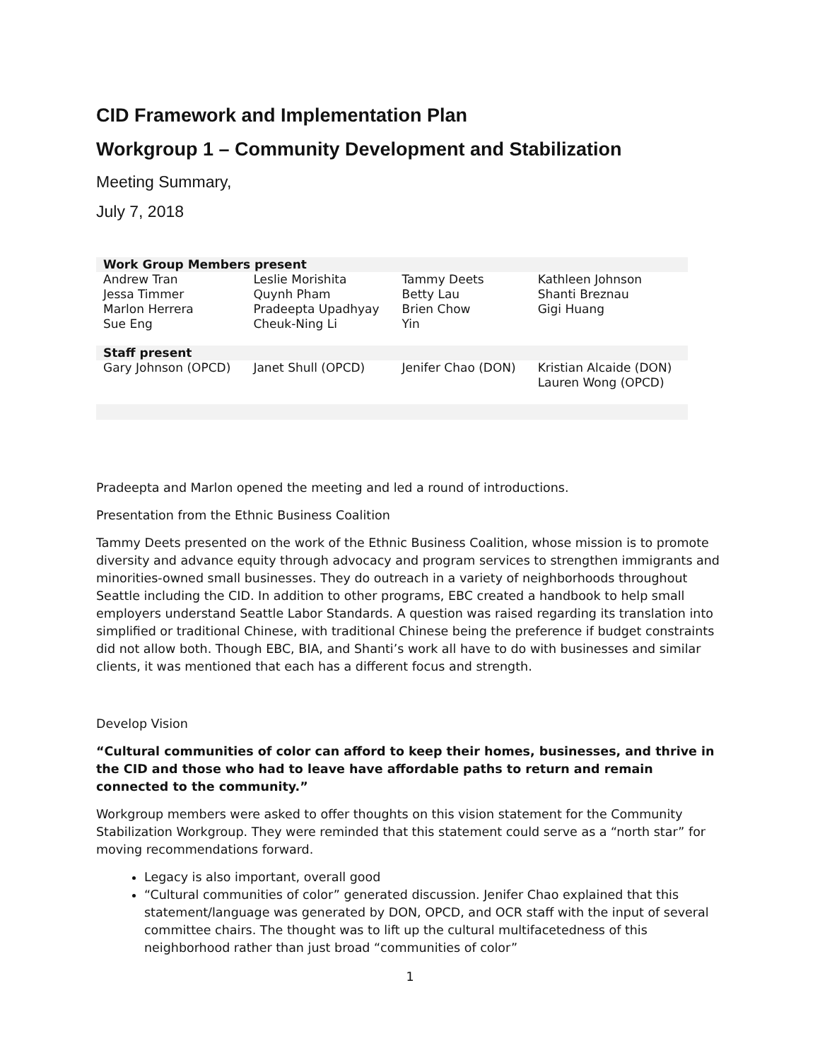CID Framework and Implementation Plan
Workgroup 1 – Community Development and Stabilization
Meeting Summary,
July 7, 2018
| Work Group Members present | | | |
| --- | --- | --- | --- |
| Andrew Tran Jessa Timmer Marlon Herrera Sue Eng | Leslie Morishita Quynh Pham Pradeepta Upadhyay Cheuk-Ning Li | Tammy Deets Betty Lau Brien Chow Yin | Kathleen Johnson Shanti Breznau Gigi Huang |
| Staff present | | | |
| Gary Johnson (OPCD) | Janet Shull (OPCD) | Jenifer Chao (DON) | Kristian Alcaide (DON) Lauren Wong (OPCD) |
Pradeepta and Marlon opened the meeting and led a round of introductions.
Presentation from the Ethnic Business Coalition
Tammy Deets presented on the work of the Ethnic Business Coalition, whose mission is to promote diversity and advance equity through advocacy and program services to strengthen immigrants and minorities-owned small businesses. They do outreach in a variety of neighborhoods throughout Seattle including the CID. In addition to other programs, EBC created a handbook to help small employers understand Seattle Labor Standards. A question was raised regarding its translation into simplified or traditional Chinese, with traditional Chinese being the preference if budget constraints did not allow both. Though EBC, BIA, and Shanti’s work all have to do with businesses and similar clients, it was mentioned that each has a different focus and strength.
Develop Vision
“Cultural communities of color can afford to keep their homes, businesses, and thrive in the CID and those who had to leave have affordable paths to return and remain connected to the community.”
Workgroup members were asked to offer thoughts on this vision statement for the Community Stabilization Workgroup. They were reminded that this statement could serve as a “north star” for moving recommendations forward.
Legacy is also important, overall good
“Cultural communities of color” generated discussion. Jenifer Chao explained that this statement/language was generated by DON, OPCD, and OCR staff with the input of several committee chairs. The thought was to lift up the cultural multifacetedness of this neighborhood rather than just broad “communities of color”
1